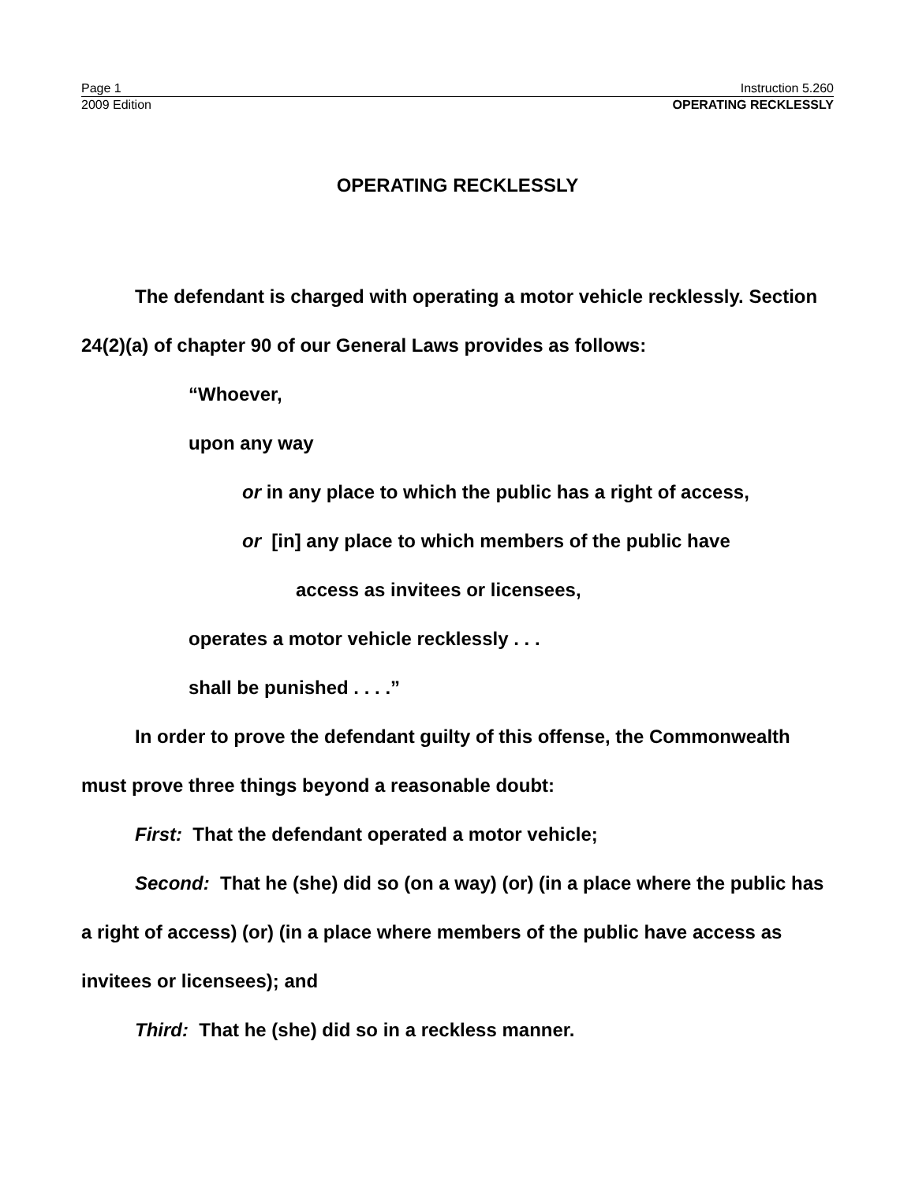Page 1 Instruction 5.260
2009 Edition OPERATING RECKLESSLY
OPERATING RECKLESSLY
The defendant is charged with operating a motor vehicle recklessly. Section 24(2)(a) of chapter 90 of our General Laws provides as follows:
“Whoever,
upon any way
or in any place to which the public has a right of access,
or [in] any place to which members of the public have
access as invitees or licensees,
operates a motor vehicle recklessly . . .
shall be punished . . . .”
In order to prove the defendant guilty of this offense, the Commonwealth must prove three things beyond a reasonable doubt:
First: That the defendant operated a motor vehicle;
Second: That he (she) did so (on a way) (or) (in a place where the public has a right of access) (or) (in a place where members of the public have access as invitees or licensees); and
Third: That he (she) did so in a reckless manner.